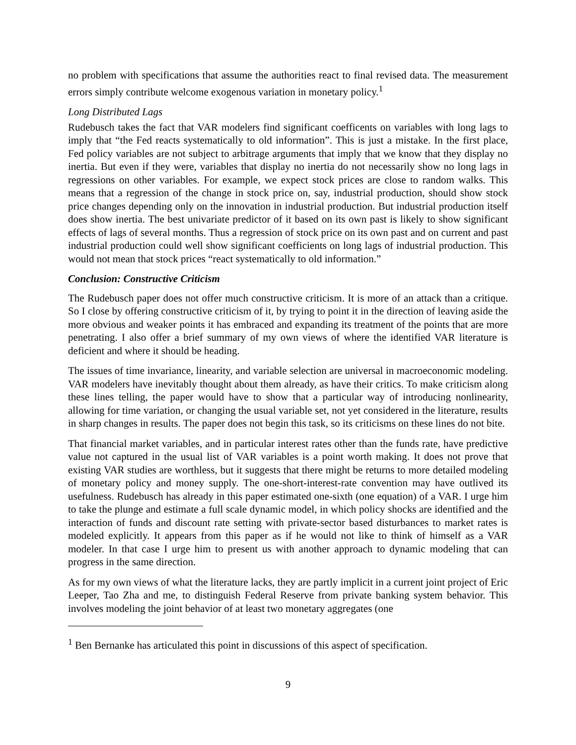no problem with specifications that assume the authorities react to final revised data. The measurement errors simply contribute welcome exogenous variation in monetary policy.<sup>1</sup>
Long Distributed Lags
Rudebusch takes the fact that VAR modelers find significant coefficents on variables with long lags to imply that “the Fed reacts systematically to old information”. This is just a mistake. In the first place, Fed policy variables are not subject to arbitrage arguments that imply that we know that they display no inertia. But even if they were, variables that display no inertia do not necessarily show no long lags in regressions on other variables. For example, we expect stock prices are close to random walks. This means that a regression of the change in stock price on, say, industrial production, should show stock price changes depending only on the innovation in industrial production. But industrial production itself does show inertia. The best univariate predictor of it based on its own past is likely to show significant effects of lags of several months. Thus a regression of stock price on its own past and on current and past industrial production could well show significant coefficients on long lags of industrial production. This would not mean that stock prices “react systematically to old information.”
Conclusion: Constructive Criticism
The Rudebusch paper does not offer much constructive criticism. It is more of an attack than a critique. So I close by offering constructive criticism of it, by trying to point it in the direction of leaving aside the more obvious and weaker points it has embraced and expanding its treatment of the points that are more penetrating. I also offer a brief summary of my own views of where the identified VAR literature is deficient and where it should be heading.
The issues of time invariance, linearity, and variable selection are universal in macroeconomic modeling. VAR modelers have inevitably thought about them already, as have their critics. To make criticism along these lines telling, the paper would have to show that a particular way of introducing nonlinearity, allowing for time variation, or changing the usual variable set, not yet considered in the literature, results in sharp changes in results. The paper does not begin this task, so its criticisms on these lines do not bite.
That financial market variables, and in particular interest rates other than the funds rate, have predictive value not captured in the usual list of VAR variables is a point worth making. It does not prove that existing VAR studies are worthless, but it suggests that there might be returns to more detailed modeling of monetary policy and money supply. The one-short-interest-rate convention may have outlived its usefulness. Rudebusch has already in this paper estimated one-sixth (one equation) of a VAR. I urge him to take the plunge and estimate a full scale dynamic model, in which policy shocks are identified and the interaction of funds and discount rate setting with private-sector based disturbances to market rates is modeled explicitly. It appears from this paper as if he would not like to think of himself as a VAR modeler. In that case I urge him to present us with another approach to dynamic modeling that can progress in the same direction.
As for my own views of what the literature lacks, they are partly implicit in a current joint project of Eric Leeper, Tao Zha and me, to distinguish Federal Reserve from private banking system behavior. This involves modeling the joint behavior of at least two monetary aggregates (one
<sup>1</sup> Ben Bernanke has articulated this point in discussions of this aspect of specification.
9